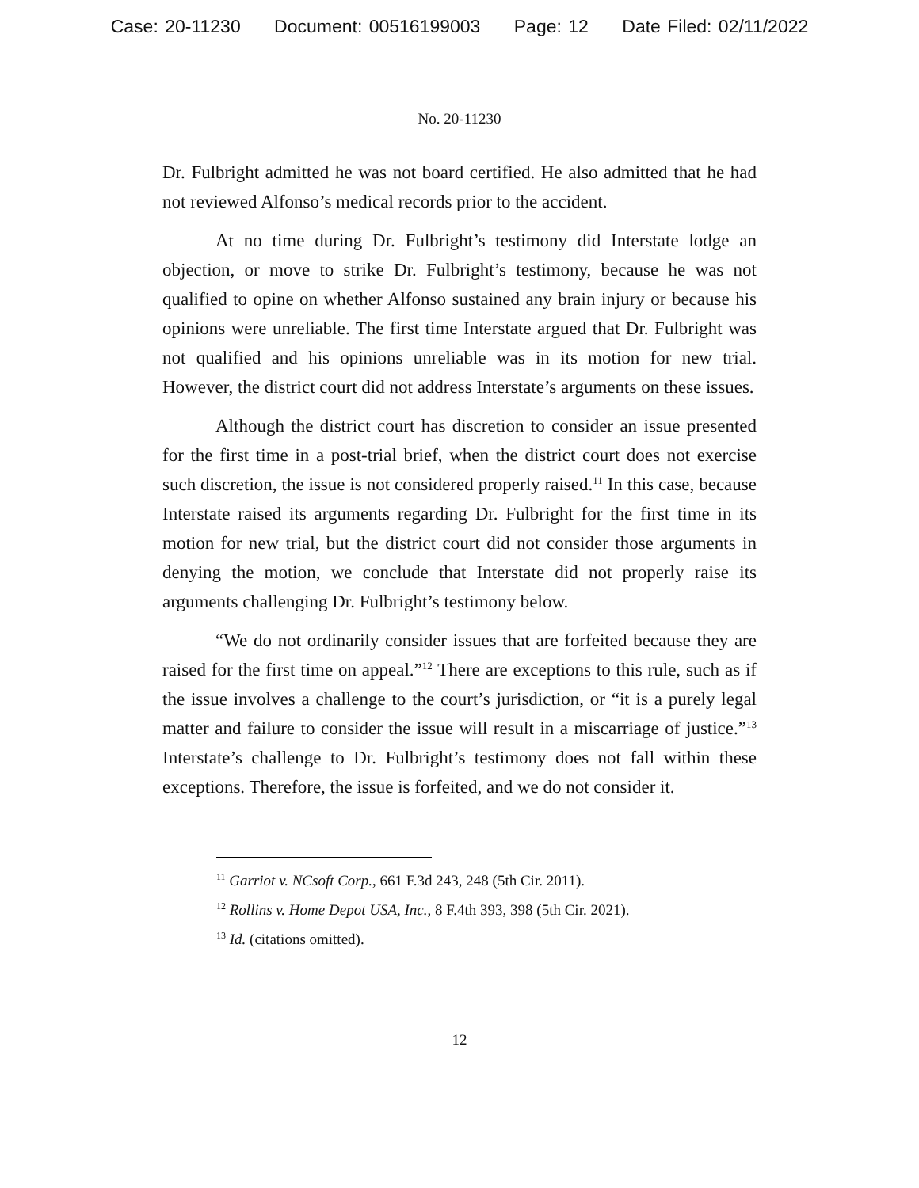Case: 20-11230 Document: 00516199003 Page: 12 Date Filed: 02/11/2022
No. 20-11230
Dr. Fulbright admitted he was not board certified. He also admitted that he had not reviewed Alfonso’s medical records prior to the accident.
At no time during Dr. Fulbright’s testimony did Interstate lodge an objection, or move to strike Dr. Fulbright’s testimony, because he was not qualified to opine on whether Alfonso sustained any brain injury or because his opinions were unreliable. The first time Interstate argued that Dr. Fulbright was not qualified and his opinions unreliable was in its motion for new trial. However, the district court did not address Interstate’s arguments on these issues.
Although the district court has discretion to consider an issue presented for the first time in a post-trial brief, when the district court does not exercise such discretion, the issue is not considered properly raised.<sup>11</sup> In this case, because Interstate raised its arguments regarding Dr. Fulbright for the first time in its motion for new trial, but the district court did not consider those arguments in denying the motion, we conclude that Interstate did not properly raise its arguments challenging Dr. Fulbright’s testimony below.
“We do not ordinarily consider issues that are forfeited because they are raised for the first time on appeal.”<sup>12</sup> There are exceptions to this rule, such as if the issue involves a challenge to the court’s jurisdiction, or “it is a purely legal matter and failure to consider the issue will result in a miscarriage of justice.”<sup>13</sup> Interstate’s challenge to Dr. Fulbright’s testimony does not fall within these exceptions. Therefore, the issue is forfeited, and we do not consider it.
<sup>11</sup> Garriot v. NCsoft Corp., 661 F.3d 243, 248 (5th Cir. 2011).
<sup>12</sup> Rollins v. Home Depot USA, Inc., 8 F.4th 393, 398 (5th Cir. 2021).
<sup>13</sup> Id. (citations omitted).
12